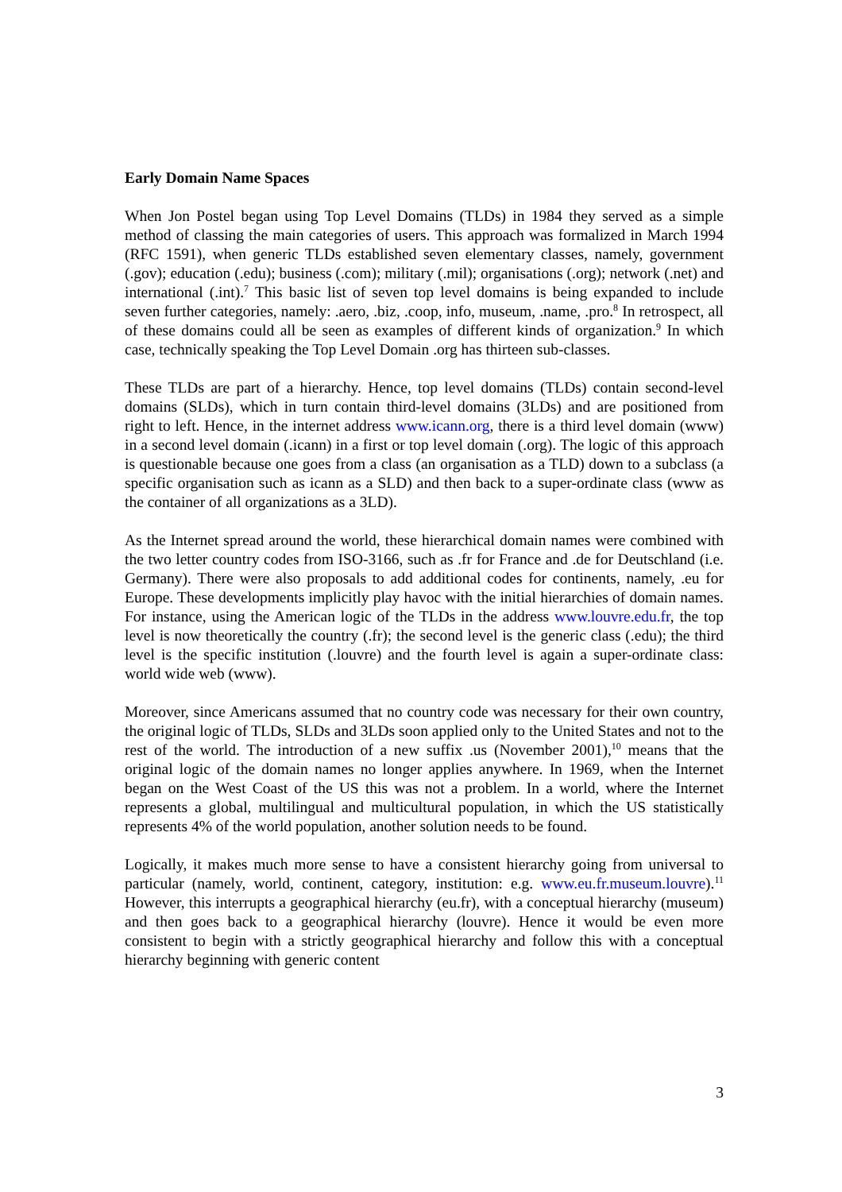Early Domain Name Spaces
When Jon Postel began using Top Level Domains (TLDs) in 1984 they served as a simple method of classing the main categories of users. This approach was formalized in March 1994 (RFC 1591), when generic TLDs established seven elementary classes, namely, government (.gov); education (.edu); business (.com); military (.mil); organisations (.org); network (.net) and international (.int).<sup>7</sup> This basic list of seven top level domains is being expanded to include seven further categories, namely: .aero, .biz, .coop, info, museum, .name, .pro.<sup>8</sup> In retrospect, all of these domains could all be seen as examples of different kinds of organization.<sup>9</sup> In which case, technically speaking the Top Level Domain .org has thirteen sub-classes.
These TLDs are part of a hierarchy. Hence, top level domains (TLDs) contain second-level domains (SLDs), which in turn contain third-level domains (3LDs) and are positioned from right to left. Hence, in the internet address www.icann.org, there is a third level domain (www) in a second level domain (.icann) in a first or top level domain (.org). The logic of this approach is questionable because one goes from a class (an organisation as a TLD) down to a subclass (a specific organisation such as icann as a SLD) and then back to a super-ordinate class (www as the container of all organizations as a 3LD).
As the Internet spread around the world, these hierarchical domain names were combined with the two letter country codes from ISO-3166, such as .fr for France and .de for Deutschland (i.e. Germany). There were also proposals to add additional codes for continents, namely, .eu for Europe. These developments implicitly play havoc with the initial hierarchies of domain names. For instance, using the American logic of the TLDs in the address www.louvre.edu.fr, the top level is now theoretically the country (.fr); the second level is the generic class (.edu); the third level is the specific institution (.louvre) and the fourth level is again a super-ordinate class: world wide web (www).
Moreover, since Americans assumed that no country code was necessary for their own country, the original logic of TLDs, SLDs and 3LDs soon applied only to the United States and not to the rest of the world. The introduction of a new suffix .us (November 2001),<sup>10</sup> means that the original logic of the domain names no longer applies anywhere. In 1969, when the Internet began on the West Coast of the US this was not a problem. In a world, where the Internet represents a global, multilingual and multicultural population, in which the US statistically represents 4% of the world population, another solution needs to be found.
Logically, it makes much more sense to have a consistent hierarchy going from universal to particular (namely, world, continent, category, institution: e.g. www.eu.fr.museum.louvre).<sup>11</sup> However, this interrupts a geographical hierarchy (eu.fr), with a conceptual hierarchy (museum) and then goes back to a geographical hierarchy (louvre). Hence it would be even more consistent to begin with a strictly geographical hierarchy and follow this with a conceptual hierarchy beginning with generic content
3